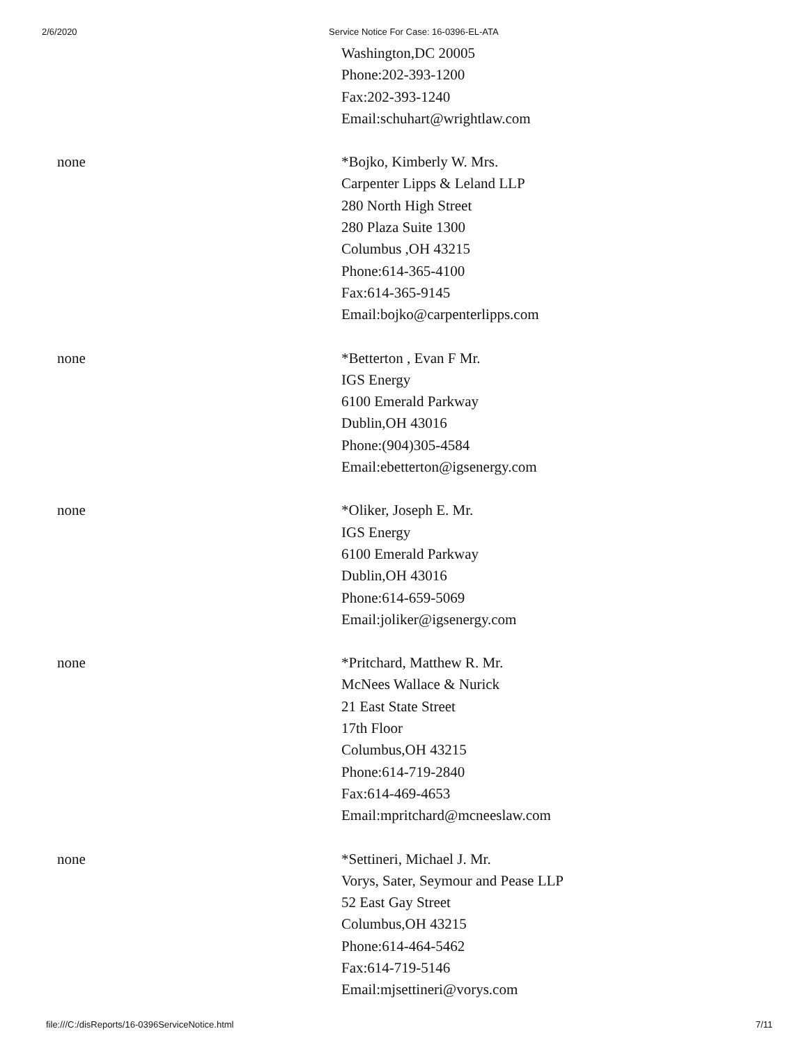2/6/2020 Service Notice For Case: 16-0396-EL-ATA
| | Washington,DC 20005 Phone:202-393-1200 Fax:202-393-1240 Email:schuhart@wrightlaw.com |
| none | *Bojko, Kimberly W. Mrs. Carpenter Lipps & Leland LLP 280 North High Street 280 Plaza Suite 1300 Columbus ,OH 43215 Phone:614-365-4100 Fax:614-365-9145 Email:bojko@carpenterlipps.com |
| none | *Betterton , Evan F Mr. IGS Energy 6100 Emerald Parkway Dublin,OH 43016 Phone:(904)305-4584 Email:ebetterton@igsenergy.com |
| none | *Oliker, Joseph E. Mr. IGS Energy 6100 Emerald Parkway Dublin,OH 43016 Phone:614-659-5069 Email:joliker@igsenergy.com |
| none | *Pritchard, Matthew R. Mr. McNees Wallace & Nurick 21 East State Street 17th Floor Columbus,OH 43215 Phone:614-719-2840 Fax:614-469-4653 Email:mpritchard@mcneeslaw.com |
| none | *Settineri, Michael J. Mr. Vorys, Sater, Seymour and Pease LLP 52 East Gay Street Columbus,OH 43215 Phone:614-464-5462 Fax:614-719-5146 Email:mjsettineri@vorys.com |
file:///C:/disReports/16-0396ServiceNotice.html 7/11